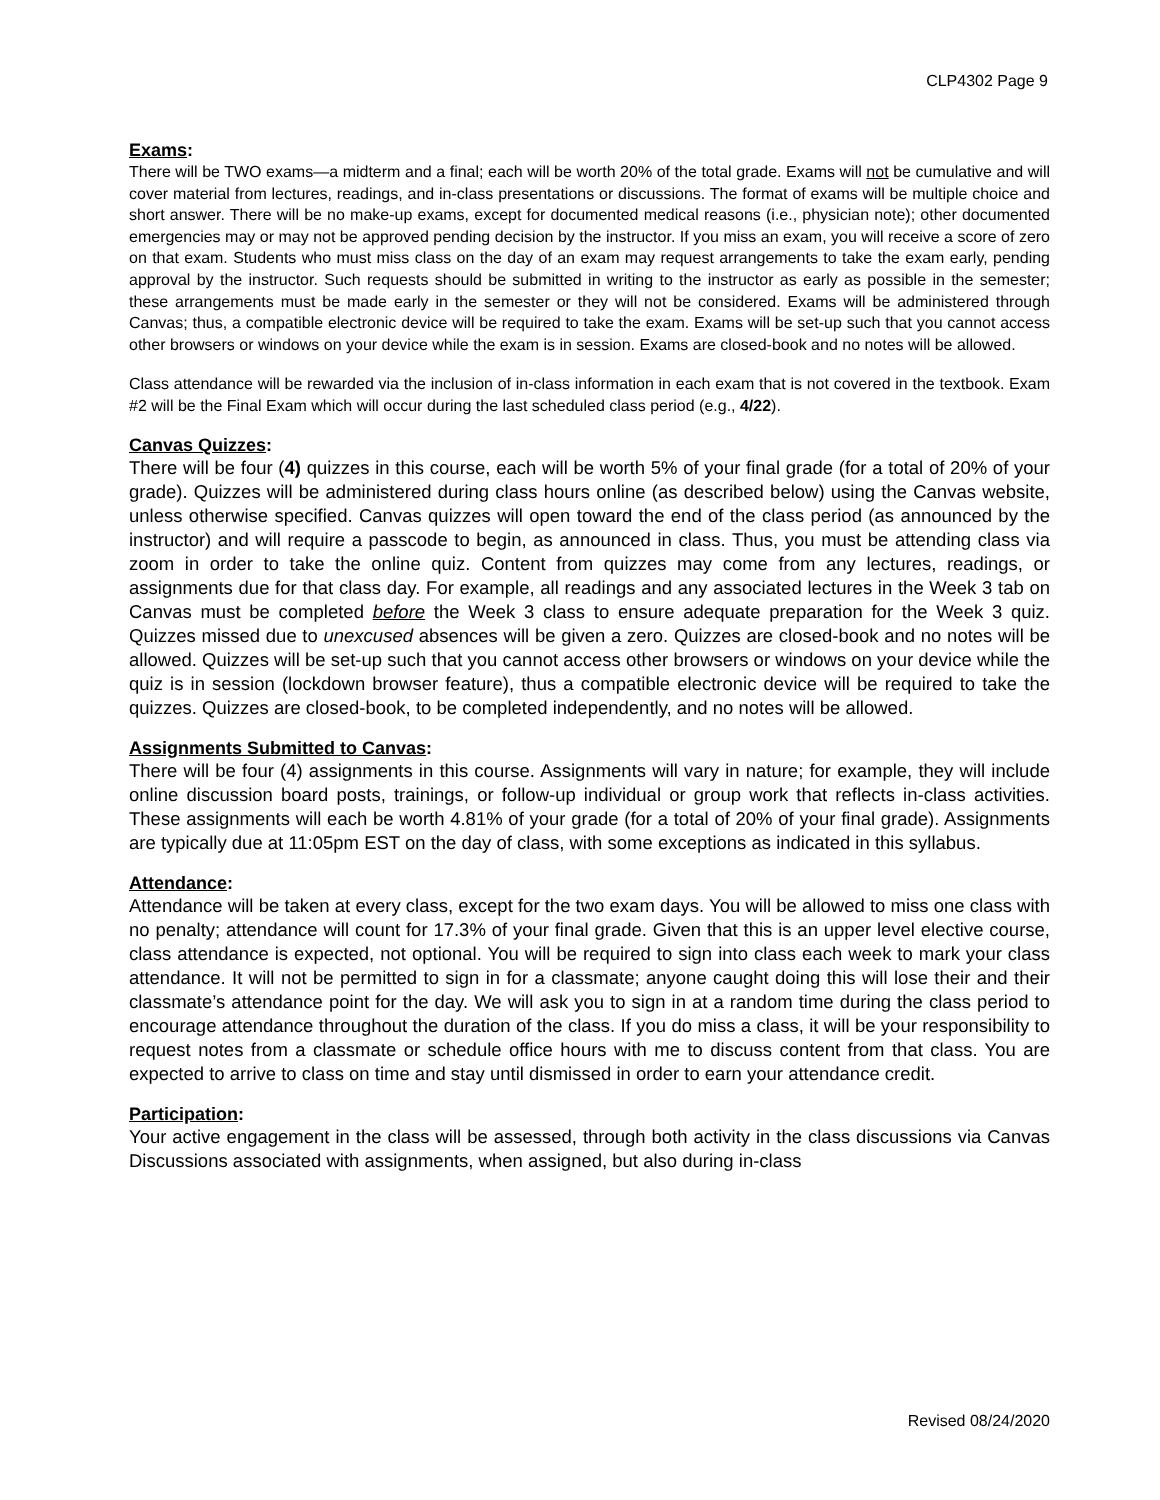CLP4302 Page 9
Exams:
There will be TWO exams—a midterm and a final; each will be worth 20% of the total grade. Exams will not be cumulative and will cover material from lectures, readings, and in-class presentations or discussions. The format of exams will be multiple choice and short answer. There will be no make-up exams, except for documented medical reasons (i.e., physician note); other documented emergencies may or may not be approved pending decision by the instructor. If you miss an exam, you will receive a score of zero on that exam. Students who must miss class on the day of an exam may request arrangements to take the exam early, pending approval by the instructor. Such requests should be submitted in writing to the instructor as early as possible in the semester; these arrangements must be made early in the semester or they will not be considered. Exams will be administered through Canvas; thus, a compatible electronic device will be required to take the exam. Exams will be set-up such that you cannot access other browsers or windows on your device while the exam is in session. Exams are closed-book and no notes will be allowed.
Class attendance will be rewarded via the inclusion of in-class information in each exam that is not covered in the textbook. Exam #2 will be the Final Exam which will occur during the last scheduled class period (e.g., 4/22).
Canvas Quizzes:
There will be four (4) quizzes in this course, each will be worth 5% of your final grade (for a total of 20% of your grade). Quizzes will be administered during class hours online (as described below) using the Canvas website, unless otherwise specified. Canvas quizzes will open toward the end of the class period (as announced by the instructor) and will require a passcode to begin, as announced in class. Thus, you must be attending class via zoom in order to take the online quiz. Content from quizzes may come from any lectures, readings, or assignments due for that class day. For example, all readings and any associated lectures in the Week 3 tab on Canvas must be completed before the Week 3 class to ensure adequate preparation for the Week 3 quiz. Quizzes missed due to unexcused absences will be given a zero. Quizzes are closed-book and no notes will be allowed. Quizzes will be set-up such that you cannot access other browsers or windows on your device while the quiz is in session (lockdown browser feature), thus a compatible electronic device will be required to take the quizzes. Quizzes are closed-book, to be completed independently, and no notes will be allowed.
Assignments Submitted to Canvas:
There will be four (4) assignments in this course. Assignments will vary in nature; for example, they will include online discussion board posts, trainings, or follow-up individual or group work that reflects in-class activities. These assignments will each be worth 4.81% of your grade (for a total of 20% of your final grade). Assignments are typically due at 11:05pm EST on the day of class, with some exceptions as indicated in this syllabus.
Attendance:
Attendance will be taken at every class, except for the two exam days. You will be allowed to miss one class with no penalty; attendance will count for 17.3% of your final grade. Given that this is an upper level elective course, class attendance is expected, not optional. You will be required to sign into class each week to mark your class attendance. It will not be permitted to sign in for a classmate; anyone caught doing this will lose their and their classmate’s attendance point for the day. We will ask you to sign in at a random time during the class period to encourage attendance throughout the duration of the class. If you do miss a class, it will be your responsibility to request notes from a classmate or schedule office hours with me to discuss content from that class. You are expected to arrive to class on time and stay until dismissed in order to earn your attendance credit.
Participation:
Your active engagement in the class will be assessed, through both activity in the class discussions via Canvas Discussions associated with assignments, when assigned, but also during in-class
Revised 08/24/2020